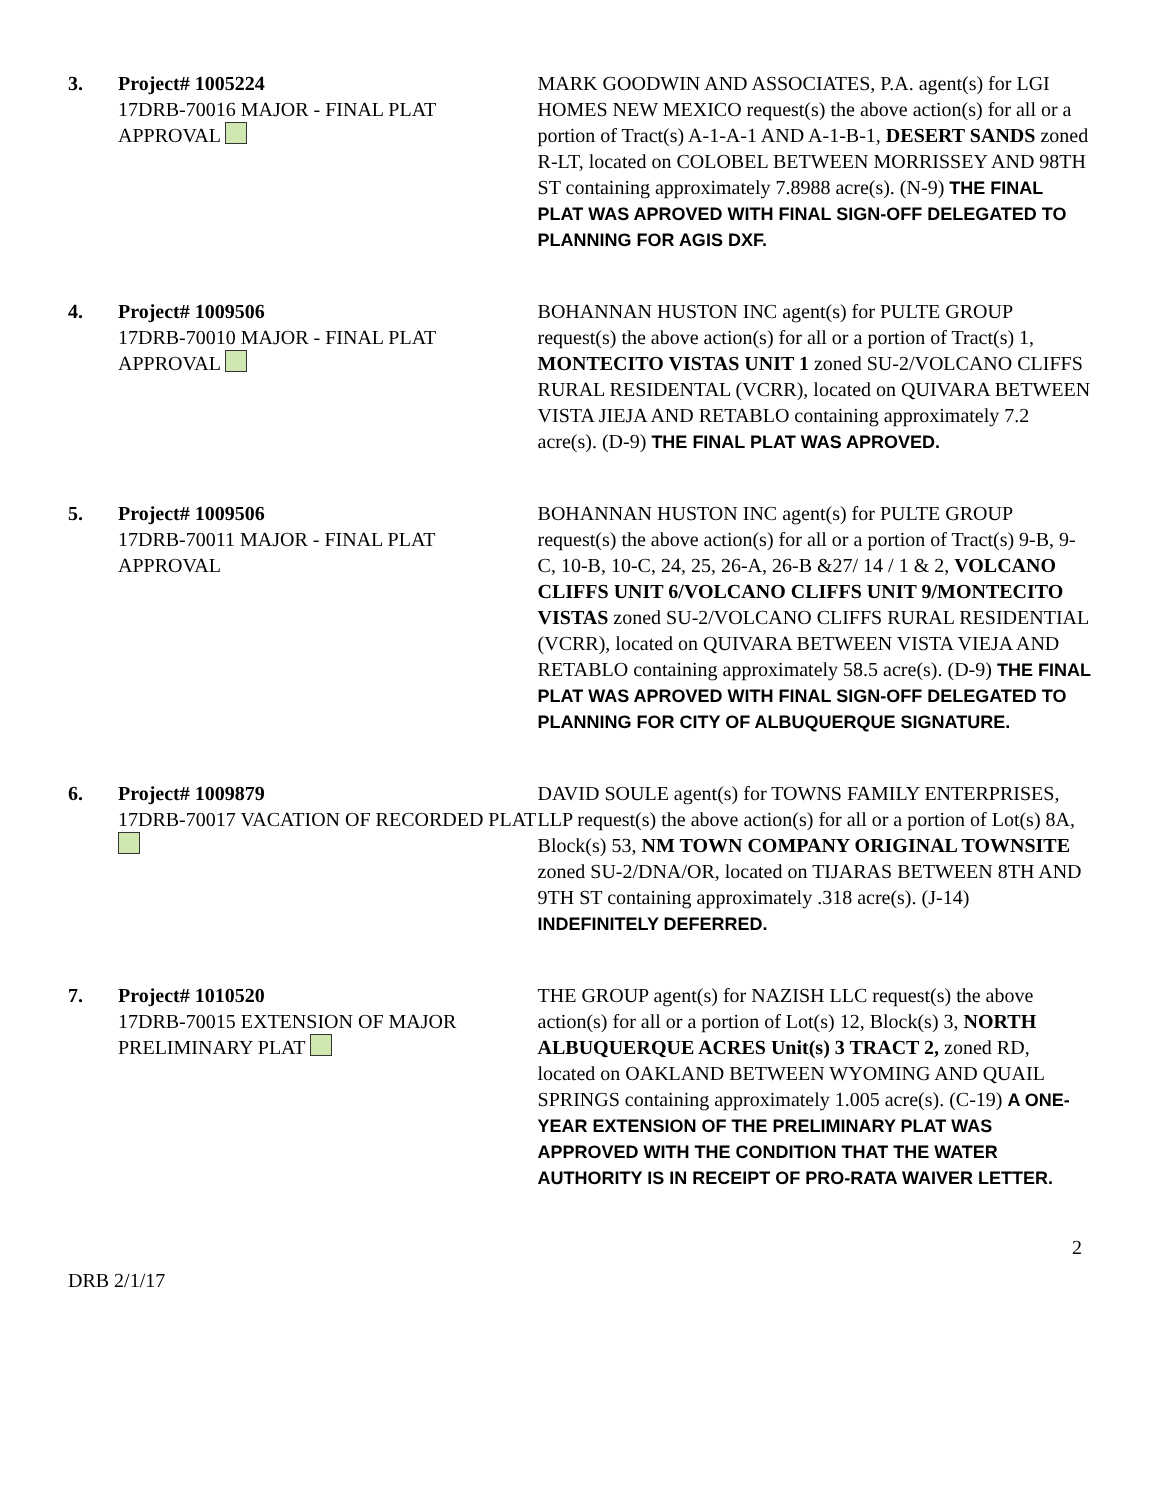3. Project# 1005224
17DRB-70016 MAJOR - FINAL PLAT APPROVAL
MARK GOODWIN AND ASSOCIATES, P.A. agent(s) for LGI HOMES NEW MEXICO request(s) the above action(s) for all or a portion of Tract(s) A-1-A-1 AND A-1-B-1, DESERT SANDS zoned R-LT, located on COLOBEL BETWEEN MORRISSEY AND 98TH ST containing approximately 7.8988 acre(s). (N-9) THE FINAL PLAT WAS APROVED WITH FINAL SIGN-OFF DELEGATED TO PLANNING FOR AGIS DXF.
4. Project# 1009506
17DRB-70010 MAJOR - FINAL PLAT APPROVAL
BOHANNAN HUSTON INC agent(s) for PULTE GROUP request(s) the above action(s) for all or a portion of Tract(s) 1, MONTECITO VISTAS UNIT 1 zoned SU-2/VOLCANO CLIFFS RURAL RESIDENTAL (VCRR), located on QUIVARA BETWEEN VISTA JIEJA AND RETABLO containing approximately 7.2 acre(s). (D-9) THE FINAL PLAT WAS APROVED.
5. Project# 1009506
17DRB-70011 MAJOR - FINAL PLAT APPROVAL
BOHANNAN HUSTON INC agent(s) for PULTE GROUP request(s) the above action(s) for all or a portion of Tract(s) 9-B, 9-C, 10-B, 10-C, 24, 25, 26-A, 26-B &27/ 14 / 1 & 2, VOLCANO CLIFFS UNIT 6/VOLCANO CLIFFS UNIT 9/MONTECITO VISTAS zoned SU-2/VOLCANO CLIFFS RURAL RESIDENTIAL (VCRR), located on QUIVARA BETWEEN VISTA VIEJA AND RETABLO containing approximately 58.5 acre(s). (D-9) THE FINAL PLAT WAS APROVED WITH FINAL SIGN-OFF DELEGATED TO PLANNING FOR CITY OF ALBUQUERQUE SIGNATURE.
6. Project# 1009879
17DRB-70017 VACATION OF RECORDED PLAT
DAVID SOULE agent(s) for TOWNS FAMILY ENTERPRISES, LLP request(s) the above action(s) for all or a portion of Lot(s) 8A, Block(s) 53, NM TOWN COMPANY ORIGINAL TOWNSITE zoned SU-2/DNA/OR, located on TIJARAS BETWEEN 8TH AND 9TH ST containing approximately .318 acre(s). (J-14) INDEFINITELY DEFERRED.
7. Project# 1010520
17DRB-70015 EXTENSION OF MAJOR PRELIMINARY PLAT
THE GROUP agent(s) for NAZISH LLC request(s) the above action(s) for all or a portion of Lot(s) 12, Block(s) 3, NORTH ALBUQUERQUE ACRES Unit(s) 3 TRACT 2, zoned RD, located on OAKLAND BETWEEN WYOMING AND QUAIL SPRINGS containing approximately 1.005 acre(s). (C-19) A ONE-YEAR EXTENSION OF THE PRELIMINARY PLAT WAS APPROVED WITH THE CONDITION THAT THE WATER AUTHORITY IS IN RECEIPT OF PRO-RATA WAIVER LETTER.
2
DRB 2/1/17